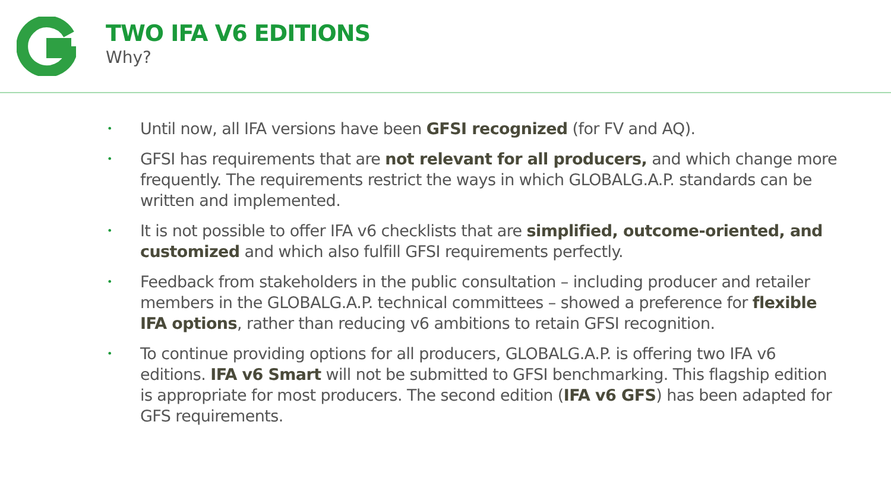TWO IFA V6 EDITIONS
Why?
• Until now, all IFA versions have been GFSI recognized (for FV and AQ).
• GFSI has requirements that are not relevant for all producers, and which change more frequently. The requirements restrict the ways in which GLOBALG.A.P. standards can be written and implemented.
• It is not possible to offer IFA v6 checklists that are simplified, outcome-oriented, and customized and which also fulfill GFSI requirements perfectly.
• Feedback from stakeholders in the public consultation – including producer and retailer members in the GLOBALG.A.P. technical committees – showed a preference for flexible IFA options, rather than reducing v6 ambitions to retain GFSI recognition.
• To continue providing options for all producers, GLOBALG.A.P. is offering two IFA v6 editions. IFA v6 Smart will not be submitted to GFSI benchmarking. This flagship edition is appropriate for most producers. The second edition (IFA v6 GFS) has been adapted for GFS requirements.